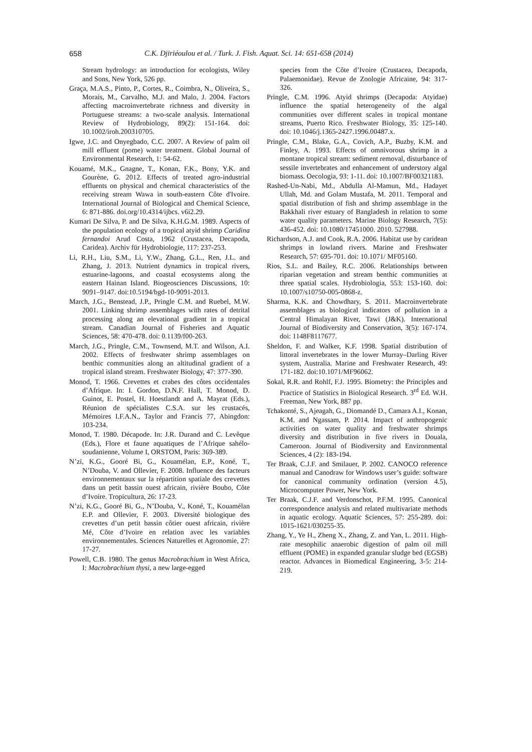658 C.K. Djiriéoulou et al. / Turk. J. Fish. Aquat. Sci. 14: 651-658 (2014)
Stream hydrology: an introduction for ecologists, Wiley and Sons, New York, 526 pp.
Graça, M.A.S., Pinto, P., Cortes, R., Coimbra, N., Oliveira, S., Morais, M., Carvalho, M.J. and Malo, J. 2004. Factors affecting macroinvertebrate richness and diversity in Portuguese streams: a two-scale analysis. International Review of Hydrobiology, 89(2): 151-164. doi: 10.1002/iroh.200310705.
Igwe, J.C. and Onyegbado, C.C. 2007. A Review of palm oil mill effluent (pome) water treatment. Global Journal of Environmental Research, 1: 54-62.
Kouamé, M.K., Gnagne, T., Konan, F.K., Bony, Y.K. and Gourène, G. 2012. Effects of treated agro-industrial effluents on physical and chemical characteristics of the receiving stream Wawa in south-eastern Côte d'Ivoire. International Journal of Biological and Chemical Science, 6: 871-886. doi.org/10.4314/ijbcs. v6i2.29.
Kumari De Silva, P. and De Silva, K.H.G.M. 1989. Aspects of the population ecology of a tropical atyid shrimp Caridina fernandoi Arud Costa, 1962 (Crustacea, Decapoda, Caridea). Archiv für Hydrobiologie, 117: 237-253.
Li, R.H., Liu, S.M., Li, Y.W., Zhang, G.L., Ren, J.L. and Zhang, J. 2013. Nutrient dynamics in tropical rivers, estuarine-lagoons, and coastal ecosystems along the eastern Hainan Island. Biogeosciences Discussions, 10: 9091–9147. doi:10.5194/bgd-10-9091-2013.
March, J.G., Benstead, J.P., Pringle C.M. and Ruebel, M.W. 2001. Linking shrimp assemblages with rates of detrital processing along an elevational gradient in a tropical stream. Canadian Journal of Fisheries and Aquatic Sciences, 58: 470-478. doi: 0.1139/f00-263.
March, J.G., Pringle, C.M., Townsend, M.T. and Wilson, A.I. 2002. Effects of freshwater shrimp assemblages on benthic communities along an altitudinal gradient of a tropical island stream. Freshwater Biology, 47: 377-390.
Monod, T. 1966. Crevettes et crabes des côtes occidentales d’Afrique. In: I. Gordon, D.N.F. Hall, T. Monod, D. Guinot, E. Postel, H. Hoestlandt and A. Mayrat (Eds.), Réunion de spécialistes C.S.A. sur les crustacés, Mémoires I.F.A.N., Taylor and Francis 77, Abingdon: 103-234.
Monod, T. 1980. Décapode. In: J.R. Durand and C. Levêque (Eds.), Flore et faune aquatiques de l’Afrique sahélo-soudanienne, Volume I, ORSTOM, Paris: 369-389.
N’zi, K.G., Gooré Bi, G., Kouamélan, E.P., Koné, T., N’Douba, V. and Ollevier, F. 2008. Influence des facteurs environnementaux sur la répartition spatiale des crevettes dans un petit bassin ouest africain, rivière Boubo, Côte d’Ivoire. Tropicultura, 26: 17-23.
N’zi, K.G., Gooré Bi, G., N’Douba, V., Koné, T., Kouamélan E.P. and Ollevier, F. 2003. Diversité biologique des crevettes d’un petit bassin côtier ouest africain, rivière Mé, Côte d’Ivoire en relation avec les variables environnementales. Sciences Naturelles et Agronomie, 27: 17-27.
Powell, C.B. 1980. The genus Macrobrachium in West Africa, I: Macrobrachium thysi, a new large-egged
species from the Côte d’Ivoire (Crustacea, Decapoda, Palaemonidae). Revue de Zoologie Africaine, 94: 317-326.
Pringle, C.M. 1996. Atyid shrimps (Decapoda: Atyidae) influence the spatial heterogeneity of the algal communities over different scales in tropical montane streams, Puerto Rico. Freshwater Biology, 35: 125-140. doi: 10.1046/j.1365-2427.1996.00487.x.
Pringle, C.M., Blake, G.A., Covich, A.P., Buzby, K.M. and Finley, A. 1993. Effects of omnivorous shrimp in a montane tropical stream: sediment removal, disturbance of sessile invertebrates and enhancement of understory algal biomass. Oecologia, 93: 1-11. doi: 10.1007/BF00321183.
Rashed-Un-Nabi, Md., Abdulla Al-Mamun, Md., Hadayet Ullah, Md. and Golam Mustafa, M. 2011. Temporal and spatial distribution of fish and shrimp assemblage in the Bakkhali river estuary of Bangladesh in relation to some water quality parameters. Marine Biology Research, 7(5): 436-452. doi: 10.1080/17451000. 2010. 527988.
Richardson, A.J. and Cook, R.A. 2006. Habitat use by caridean shrimps in lowland rivers. Marine and Freshwater Research, 57: 695-701. doi: 10.1071/ MF05160.
Rios, S.L. and Bailey, R.C. 2006. Relationships between riparian vegetation and stream benthic communities at three spatial scales. Hydrobiologia, 553: 153-160. doi: 10.1007/s10750-005-0868-z.
Sharma, K.K. and Chowdhary, S. 2011. Macroinvertebrate assemblages as biological indicators of pollution in a Central Himalayan River, Tawi (J&K). International Journal of Biodiversity and Conservation, 3(5): 167-174. doi: 1148F8117677.
Sheldon, F. and Walker, K.F. 1998. Spatial distribution of littoral invertebrates in the lower Murray–Darling River system, Australia. Marine and Freshwater Research, 49: 171-182. doi:10.1071/MF96062.
Sokal, R.R. and Rohlf, F.J. 1995. Biometry: the Principles and Practice of Statistics in Biological Research. 3<sup>rd</sup> Ed. W.H. Freeman, New York, 887 pp.
Tchakonté, S., Ajeagah, G., Diomandé D., Camara A.I., Konan, K.M. and Ngassam, P. 2014. Impact of anthropogenic activities on water quality and freshwater shrimps diversity and distribution in five rivers in Douala, Cameroon. Journal of Biodiversity and Environmental Sciences, 4 (2): 183-194.
Ter Braak, C.J.F. and Smilauer, P. 2002. CANOCO reference manual and Canodraw for Windows user’s guide: software for canonical community ordination (version 4.5), Microcomputer Power, New York.
Ter Braak, C.J.F. and Verdonschot, P.F.M. 1995. Canonical correspondence analysis and related multivariate methods in aquatic ecology. Aquatic Sciences, 57: 255-289. doi: 1015-1621/030255-35.
Zhang, Y., Ye H., Zheng X., Zhang, Z. and Yan, L. 2011. High-rate mesophilic anaerobic digestion of palm oil mill effluent (POME) in expanded granular sludge bed (EGSB) reactor. Advances in Biomedical Engineering, 3-5: 214-219.